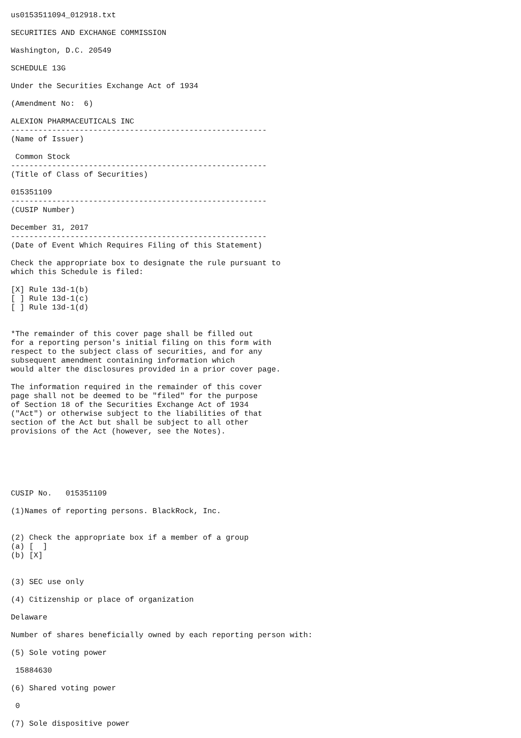us0153511094_012918.txt

SECURITIES AND EXCHANGE COMMISSION

Washington, D.C. 20549

SCHEDULE 13G

Under the Securities Exchange Act of 1934

(Amendment No:  6)

ALEXION PHARMACEUTICALS INC
--------------------------------------------------------
(Name of Issuer)

 Common Stock
--------------------------------------------------------
(Title of Class of Securities)

015351109
--------------------------------------------------------
(CUSIP Number)

December 31, 2017
--------------------------------------------------------
(Date of Event Which Requires Filing of this Statement)

Check the appropriate box to designate the rule pursuant to
which this Schedule is filed:

[X] Rule 13d-1(b)
[ ] Rule 13d-1(c)
[ ] Rule 13d-1(d)


*The remainder of this cover page shall be filled out
for a reporting person's initial filing on this form with
respect to the subject class of securities, and for any
subsequent amendment containing information which
would alter the disclosures provided in a prior cover page.

The information required in the remainder of this cover
page shall not be deemed to be "filed" for the purpose
of Section 18 of the Securities Exchange Act of 1934
("Act") or otherwise subject to the liabilities of that
section of the Act but shall be subject to all other
provisions of the Act (however, see the Notes).






CUSIP No.   015351109

(1)Names of reporting persons. BlackRock, Inc.


(2) Check the appropriate box if a member of a group
(a) [  ]
(b) [X]


(3) SEC use only

(4) Citizenship or place of organization

Delaware

Number of shares beneficially owned by each reporting person with:

(5) Sole voting power

 15884630

(6) Shared voting power

 0

(7) Sole dispositive power